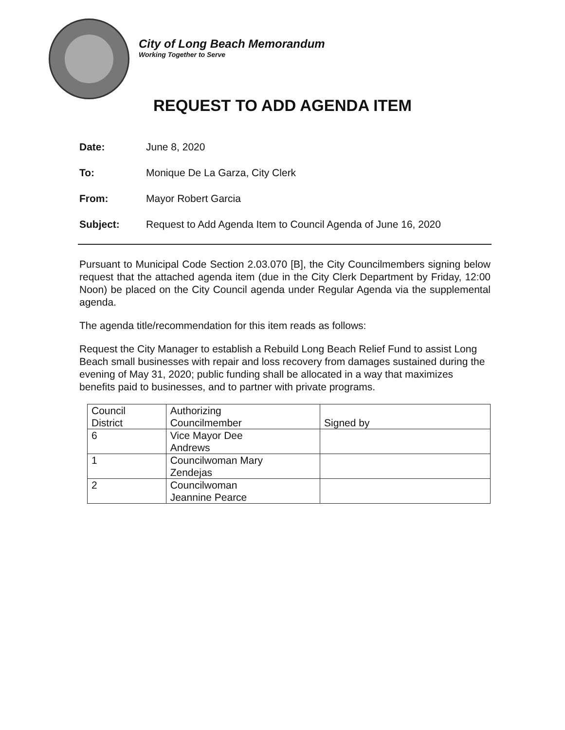City of Long Beach Memorandum
Working Together to Serve
REQUEST TO ADD AGENDA ITEM
Date: June 8, 2020
To: Monique De La Garza, City Clerk
From: Mayor Robert Garcia
Subject: Request to Add Agenda Item to Council Agenda of June 16, 2020
Pursuant to Municipal Code Section 2.03.070 [B], the City Councilmembers signing below request that the attached agenda item (due in the City Clerk Department by Friday, 12:00 Noon) be placed on the City Council agenda under Regular Agenda via the supplemental agenda.
The agenda title/recommendation for this item reads as follows:
Request the City Manager to establish a Rebuild Long Beach Relief Fund to assist Long Beach small businesses with repair and loss recovery from damages sustained during the evening of May 31, 2020; public funding shall be allocated in a way that maximizes benefits paid to businesses, and to partner with private programs.
| Council District | Authorizing Councilmember | Signed by |
| 6 | Vice Mayor Dee Andrews | |
| 1 | Councilwoman Mary Zendejas | |
| 2 | Councilwoman Jeannine Pearce | |